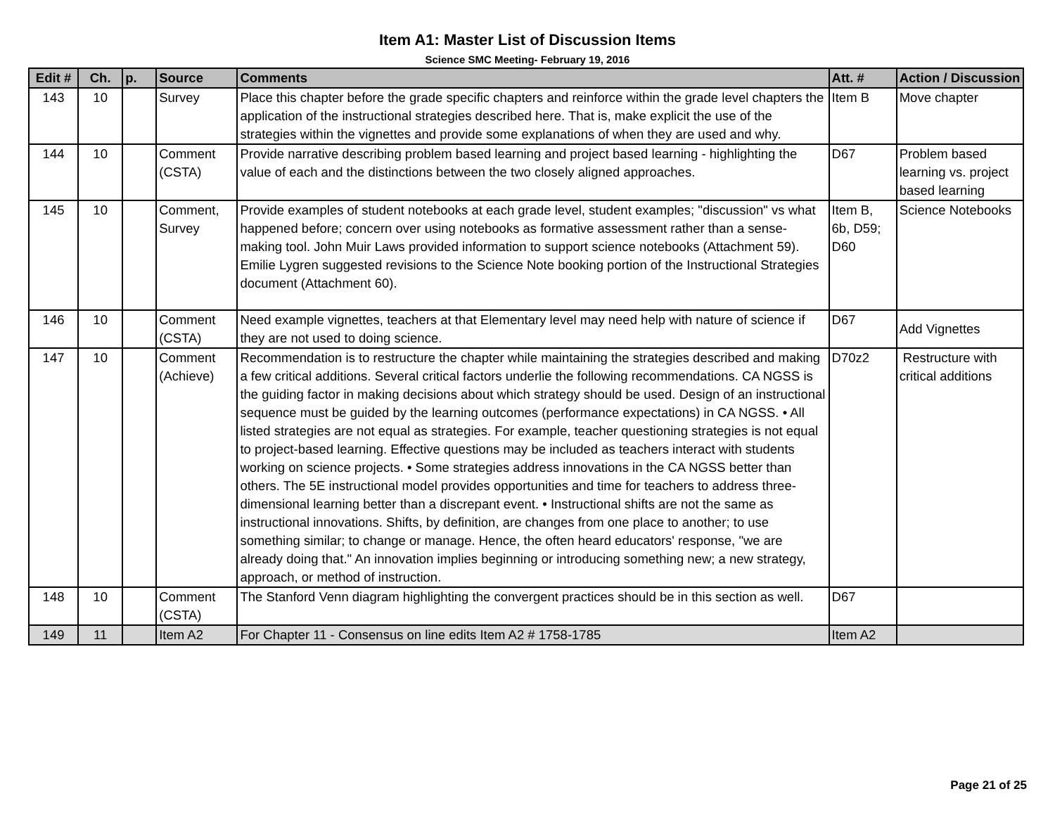Item A1: Master List of Discussion Items
Science SMC Meeting- February 19, 2016
| Edit # | Ch. | p. | Source | Comments | Att. # | Action / Discussion |
| --- | --- | --- | --- | --- | --- | --- |
| 143 | 10 | | Survey | Place this chapter before the grade specific chapters and reinforce within the grade level chapters the application of the instructional strategies described here. That is, make explicit the use of the strategies within the vignettes and provide some explanations of when they are used and why. | Item B | Move chapter |
| 144 | 10 | | Comment (CSTA) | Provide narrative describing problem based learning and project based learning - highlighting the value of each and the distinctions between the two closely aligned approaches. | D67 | Problem based learning vs. project based learning |
| 145 | 10 | | Comment, Survey | Provide examples of student notebooks at each grade level, student examples; "discussion" vs what happened before; concern over using notebooks as formative assessment rather than a sense-making tool. John Muir Laws provided information to support science notebooks (Attachment 59). Emilie Lygren suggested revisions to the Science Note booking portion of the Instructional Strategies document (Attachment 60). | Item B, 6b, D59; D60 | Science Notebooks |
| 146 | 10 | | Comment (CSTA) | Need example vignettes, teachers at that Elementary level may need help with nature of science if they are not used to doing science. | D67 | Add Vignettes |
| 147 | 10 | | Comment (Achieve) | Recommendation is to restructure the chapter while maintaining the strategies described and making a few critical additions. Several critical factors underlie the following recommendations. CA NGSS is the guiding factor in making decisions about which strategy should be used. Design of an instructional sequence must be guided by the learning outcomes (performance expectations) in CA NGSS. • All listed strategies are not equal as strategies. For example, teacher questioning strategies is not equal to project-based learning. Effective questions may be included as teachers interact with students working on science projects. • Some strategies address innovations in the CA NGSS better than others. The 5E instructional model provides opportunities and time for teachers to address three-dimensional learning better than a discrepant event. • Instructional shifts are not the same as instructional innovations. Shifts, by definition, are changes from one place to another; to use something similar; to change or manage. Hence, the often heard educators' response, "we are already doing that." An innovation implies beginning or introducing something new; a new strategy, approach, or method of instruction. | D70z2 | Restructure with critical additions |
| 148 | 10 | | Comment (CSTA) | The Stanford Venn diagram highlighting the convergent practices should be in this section as well. | D67 | |
| 149 | 11 | | Item A2 | For Chapter 11 - Consensus on line edits Item A2 # 1758-1785 | Item A2 | |
Page 21 of 25